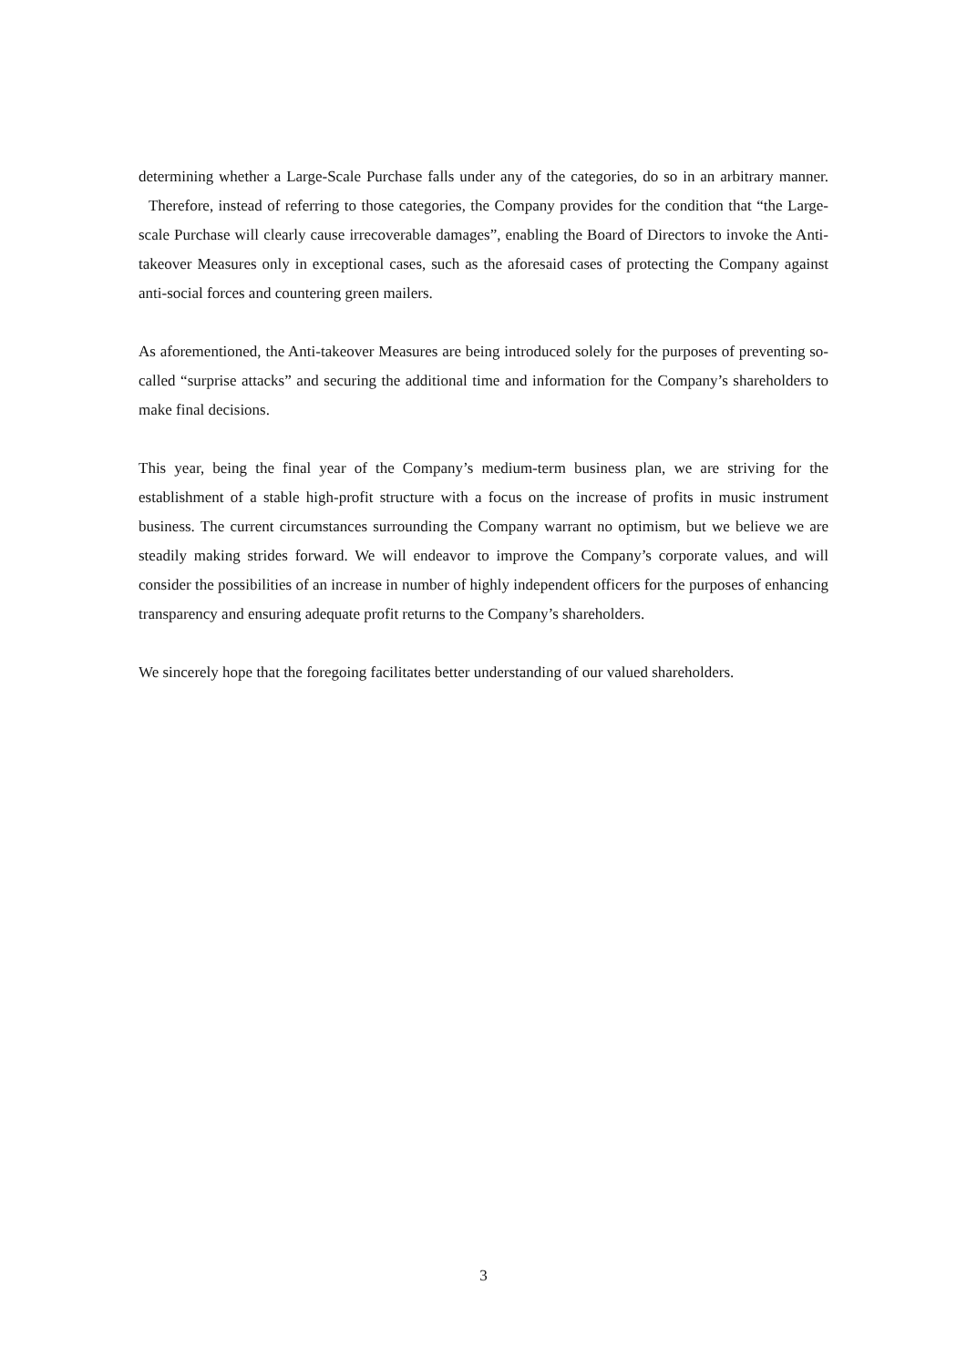determining whether a Large-Scale Purchase falls under any of the categories, do so in an arbitrary manner. Therefore, instead of referring to those categories, the Company provides for the condition that “the Large-scale Purchase will clearly cause irrecoverable damages”, enabling the Board of Directors to invoke the Anti-takeover Measures only in exceptional cases, such as the aforesaid cases of protecting the Company against anti-social forces and countering green mailers.
As aforementioned, the Anti-takeover Measures are being introduced solely for the purposes of preventing so-called “surprise attacks” and securing the additional time and information for the Company’s shareholders to make final decisions.
This year, being the final year of the Company’s medium-term business plan, we are striving for the establishment of a stable high-profit structure with a focus on the increase of profits in music instrument business. The current circumstances surrounding the Company warrant no optimism, but we believe we are steadily making strides forward. We will endeavor to improve the Company’s corporate values, and will consider the possibilities of an increase in number of highly independent officers for the purposes of enhancing transparency and ensuring adequate profit returns to the Company’s shareholders.
We sincerely hope that the foregoing facilitates better understanding of our valued shareholders.
3